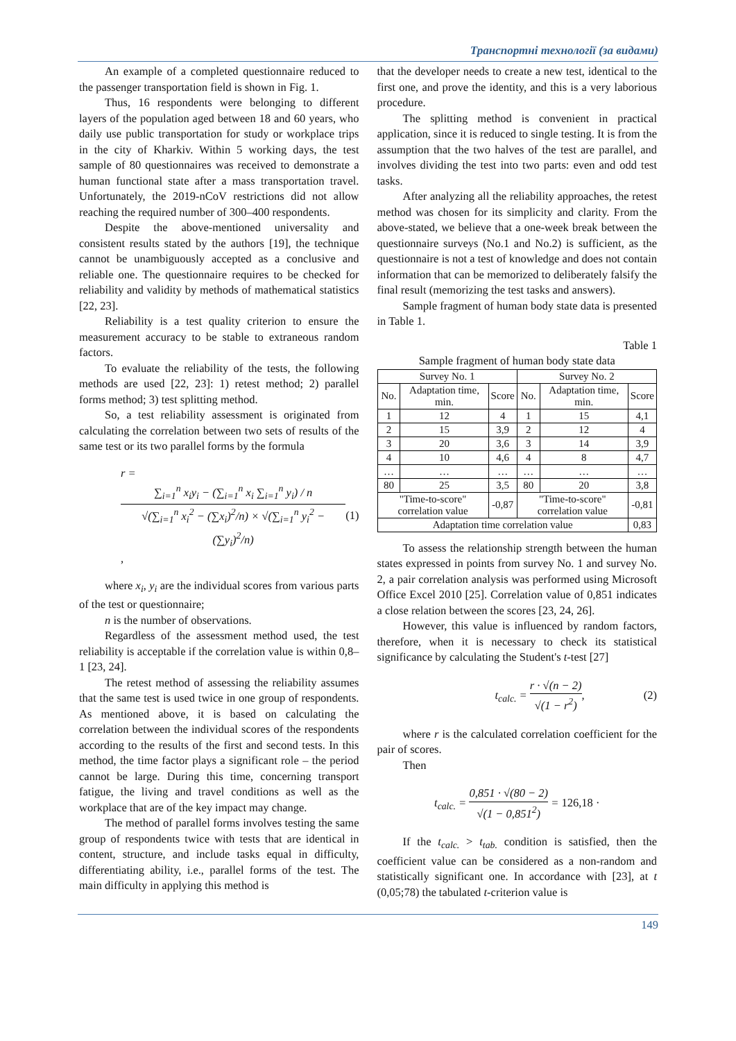Транспортні технології (за видами)
An example of a completed questionnaire reduced to the passenger transportation field is shown in Fig. 1.
Thus, 16 respondents were belonging to different layers of the population aged between 18 and 60 years, who daily use public transportation for study or workplace trips in the city of Kharkiv. Within 5 working days, the test sample of 80 questionnaires was received to demonstrate a human functional state after a mass transportation travel. Unfortunately, the 2019-nCoV restrictions did not allow reaching the required number of 300–400 respondents.
Despite the above-mentioned universality and consistent results stated by the authors [19], the technique cannot be unambiguously accepted as a conclusive and reliable one. The questionnaire requires to be checked for reliability and validity by methods of mathematical statistics [22, 23].
Reliability is a test quality criterion to ensure the measurement accuracy to be stable to extraneous random factors.
To evaluate the reliability of the tests, the following methods are used [22, 23]: 1) retest method; 2) parallel forms method; 3) test splitting method.
So, a test reliability assessment is originated from calculating the correlation between two sets of results of the same test or its two parallel forms by the formula
r = ∑<sub>i=1</sub><sup>n</sup> x<sub>i</sub>y<sub>i</sub> − (∑<sub>i=1</sub><sup>n</sup> x<sub>i</sub> ∑<sub>i=1</sub><sup>n</sup> y<sub>i</sub>) / n √(∑<sub>i=1</sub><sup>n</sup> x<sub>i</sub><sup>2</sup> − (∑x<sub>i</sub>)<sup>2</sup>/n) × √(∑<sub>i=1</sub><sup>n</sup> y<sub>i</sub><sup>2</sup> − (∑y<sub>i</sub>)<sup>2</sup>/n), (1)
where x<sub>i</sub>, y<sub>i</sub> are the individual scores from various parts of the test or questionnaire;
n is the number of observations.
Regardless of the assessment method used, the test reliability is acceptable if the correlation value is within 0,8–1 [23, 24].
The retest method of assessing the reliability assumes that the same test is used twice in one group of respondents. As mentioned above, it is based on calculating the correlation between the individual scores of the respondents according to the results of the first and second tests. In this method, the time factor plays a significant role – the period cannot be large. During this time, concerning transport fatigue, the living and travel conditions as well as the workplace that are of the key impact may change.
The method of parallel forms involves testing the same group of respondents twice with tests that are identical in content, structure, and include tasks equal in difficulty, differentiating ability, i.e., parallel forms of the test. The main difficulty in applying this method is
that the developer needs to create a new test, identical to the first one, and prove the identity, and this is a very laborious procedure.
The splitting method is convenient in practical application, since it is reduced to single testing. It is from the assumption that the two halves of the test are parallel, and involves dividing the test into two parts: even and odd test tasks.
After analyzing all the reliability approaches, the retest method was chosen for its simplicity and clarity. From the above-stated, we believe that a one-week break between the questionnaire surveys (No.1 and No.2) is sufficient, as the questionnaire is not a test of knowledge and does not contain information that can be memorized to deliberately falsify the final result (memorizing the test tasks and answers).
Sample fragment of human body state data is presented in Table 1.
Table 1
Sample fragment of human body state data
| Survey No. 1 | | | Survey No. 2 | | |
| --- | --- | --- | --- | --- | --- |
| No. | Adaptation time, min. | Score | No. | Adaptation time, min. | Score |
| 1 | 12 | 4 | 1 | 15 | 4,1 |
| 2 | 15 | 3,9 | 2 | 12 | 4 |
| 3 | 20 | 3,6 | 3 | 14 | 3,9 |
| 4 | 10 | 4,6 | 4 | 8 | 4,7 |
| … | … | … | … | … | … |
| 80 | 25 | 3,5 | 80 | 20 | 3,8 |
| "Time-to-score" correlation value | | -0,87 | "Time-to-score" correlation value | | -0,81 |
| Adaptation time correlation value | | | | | 0,83 |
To assess the relationship strength between the human states expressed in points from survey No. 1 and survey No. 2, a pair correlation analysis was performed using Microsoft Office Excel 2010 [25]. Correlation value of 0,851 indicates a close relation between the scores [23, 24, 26].
However, this value is influenced by random factors, therefore, when it is necessary to check its statistical significance by calculating the Student's t-test [27]
t<sub>calc.</sub> = r · √(n − 2) √(1 − r<sup>2</sup>), (2)
where r is the calculated correlation coefficient for the pair of scores.
Then
t<sub>calc.</sub> = 0,851 · √(80 − 2) √(1 − 0,851<sup>2</sup>) = 126,18 ·
If the t<sub>calc.</sub> > t<sub>tab.</sub> condition is satisfied, then the coefficient value can be considered as a non-random and statistically significant one. In accordance with [23], at t (0,05;78) the tabulated t-criterion value is
149